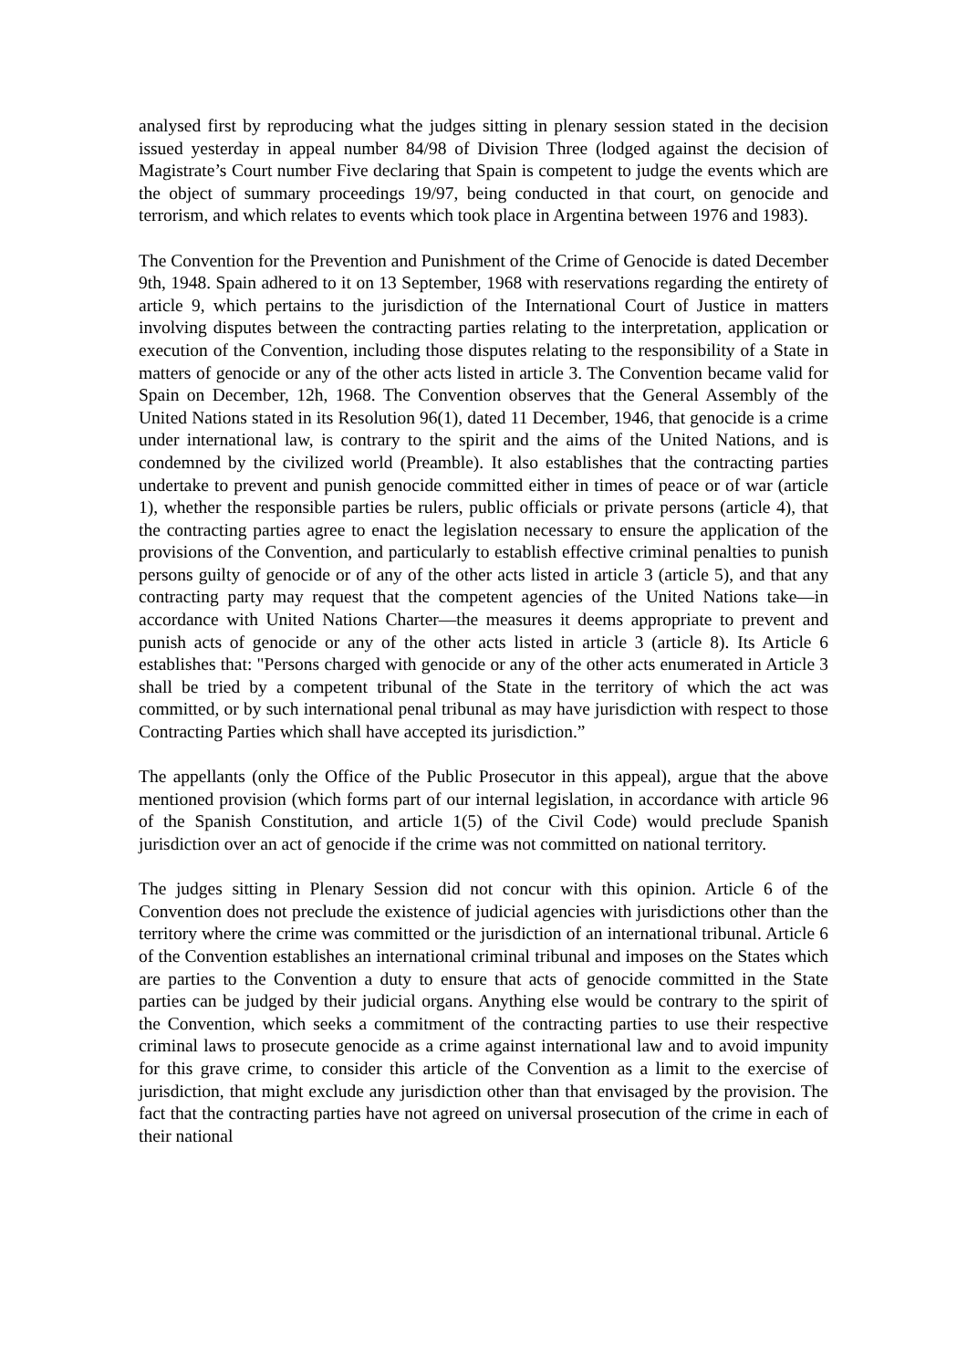analysed first by reproducing what the judges sitting in plenary session stated in the decision issued yesterday in appeal number 84/98 of Division Three (lodged against the decision of Magistrate’s Court number Five declaring that Spain is competent to judge the events which are the object of summary proceedings 19/97, being conducted in that court, on genocide and terrorism, and which relates to events which took place in Argentina between 1976 and 1983).
The Convention for the Prevention and Punishment of the Crime of Genocide is dated December 9th, 1948. Spain adhered to it on 13 September, 1968 with reservations regarding the entirety of article 9, which pertains to the jurisdiction of the International Court of Justice in matters involving disputes between the contracting parties relating to the interpretation, application or execution of the Convention, including those disputes relating to the responsibility of a State in matters of genocide or any of the other acts listed in article 3. The Convention became valid for Spain on December, 12h, 1968. The Convention observes that the General Assembly of the United Nations stated in its Resolution 96(1), dated 11 December, 1946, that genocide is a crime under international law, is contrary to the spirit and the aims of the United Nations, and is condemned by the civilized world (Preamble). It also establishes that the contracting parties undertake to prevent and punish genocide committed either in times of peace or of war (article 1), whether the responsible parties be rulers, public officials or private persons (article 4), that the contracting parties agree to enact the legislation necessary to ensure the application of the provisions of the Convention, and particularly to establish effective criminal penalties to punish persons guilty of genocide or of any of the other acts listed in article 3 (article 5), and that any contracting party may request that the competent agencies of the United Nations take—in accordance with United Nations Charter—the measures it deems appropriate to prevent and punish acts of genocide or any of the other acts listed in article 3 (article 8). Its Article 6 establishes that: "Persons charged with genocide or any of the other acts enumerated in Article 3 shall be tried by a competent tribunal of the State in the territory of which the act was committed, or by such international penal tribunal as may have jurisdiction with respect to those Contracting Parties which shall have accepted its jurisdiction.”
The appellants (only the Office of the Public Prosecutor in this appeal), argue that the above mentioned provision (which forms part of our internal legislation, in accordance with article 96 of the Spanish Constitution, and article 1(5) of the Civil Code) would preclude Spanish jurisdiction over an act of genocide if the crime was not committed on national territory.
The judges sitting in Plenary Session did not concur with this opinion. Article 6 of the Convention does not preclude the existence of judicial agencies with jurisdictions other than the territory where the crime was committed or the jurisdiction of an international tribunal. Article 6 of the Convention establishes an international criminal tribunal and imposes on the States which are parties to the Convention a duty to ensure that acts of genocide committed in the State parties can be judged by their judicial organs. Anything else would be contrary to the spirit of the Convention, which seeks a commitment of the contracting parties to use their respective criminal laws to prosecute genocide as a crime against international law and to avoid impunity for this grave crime, to consider this article of the Convention as a limit to the exercise of jurisdiction, that might exclude any jurisdiction other than that envisaged by the provision. The fact that the contracting parties have not agreed on universal prosecution of the crime in each of their national